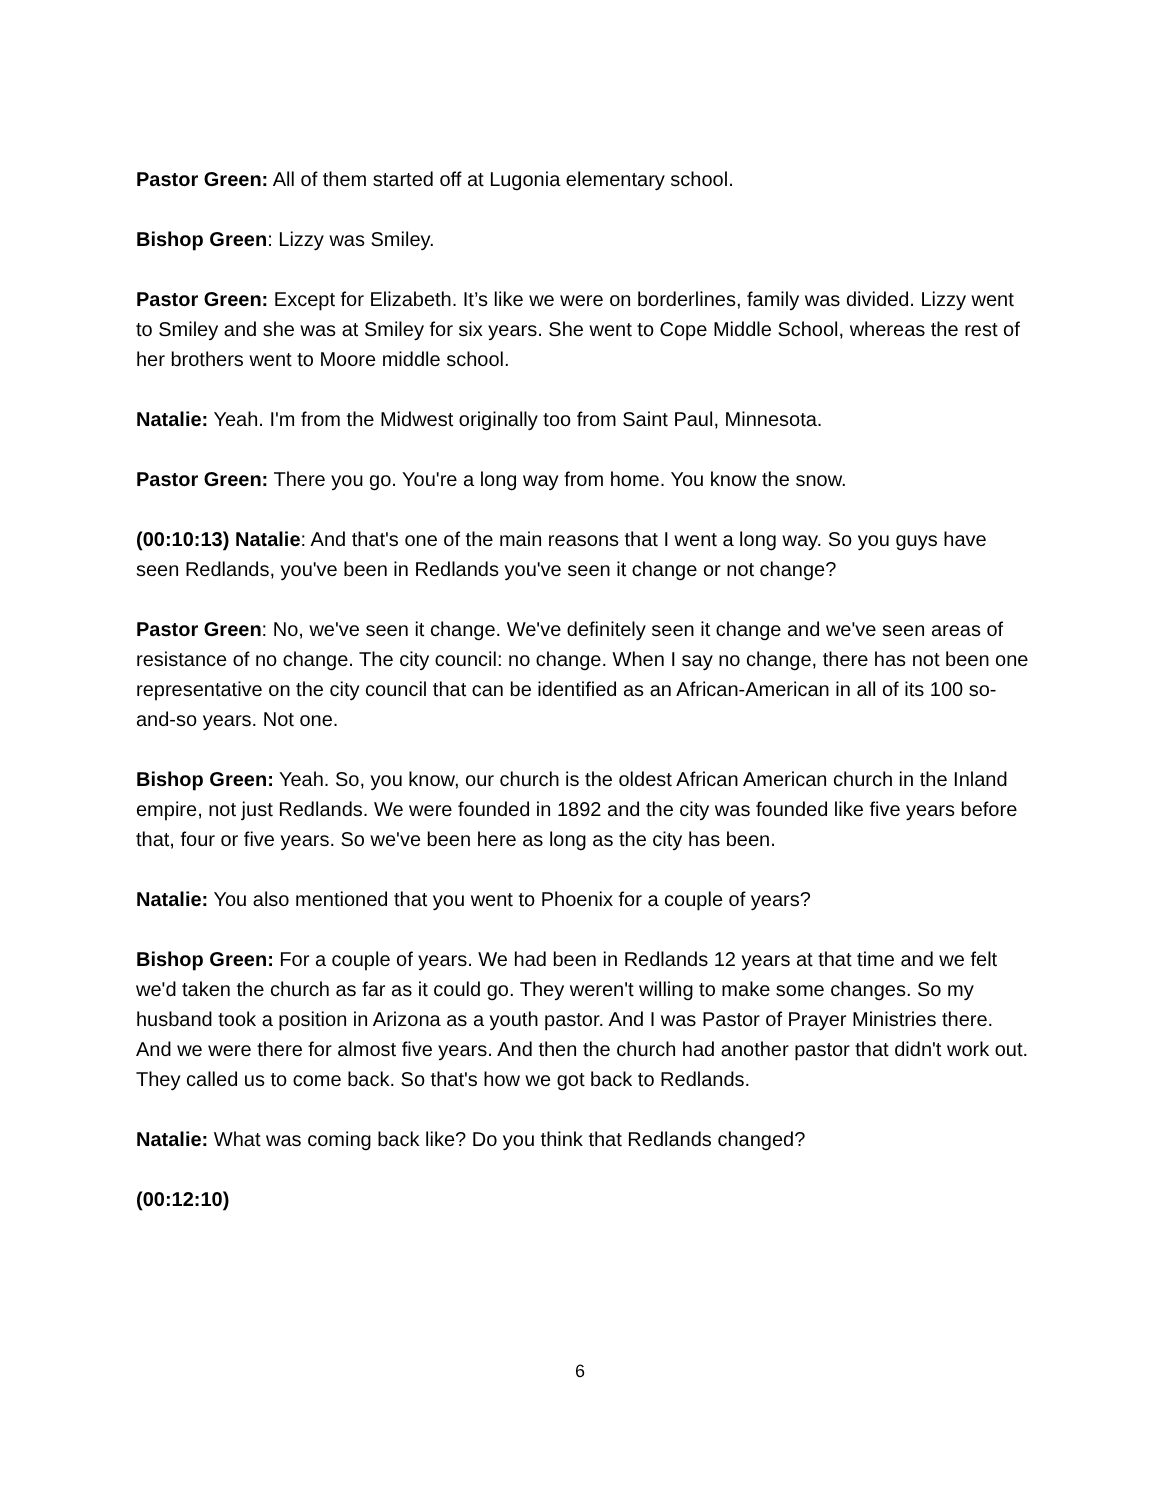Pastor Green: All of them started off at Lugonia elementary school.
Bishop Green: Lizzy was Smiley.
Pastor Green: Except for Elizabeth. It’s like we were on borderlines, family was divided. Lizzy went to Smiley and she was at Smiley for six years. She went to Cope Middle School, whereas the rest of her brothers went to Moore middle school.
Natalie: Yeah. I'm from the Midwest originally too from Saint Paul, Minnesota.
Pastor Green: There you go. You're a long way from home. You know the snow.
(00:10:13) Natalie: And that's one of the main reasons that I went a long way. So you guys have seen Redlands, you've been in Redlands you've seen it change or not change?
Pastor Green: No, we've seen it change. We've definitely seen it change and we've seen areas of resistance of no change. The city council: no change. When I say no change, there has not been one representative on the city council that can be identified as an African-American in all of its 100 so-and-so years. Not one.
Bishop Green: Yeah. So, you know, our church is the oldest African American church in the Inland empire, not just Redlands. We were founded in 1892 and the city was founded like five years before that, four or five years. So we've been here as long as the city has been.
Natalie: You also mentioned that you went to Phoenix for a couple of years?
Bishop Green: For a couple of years. We had been in Redlands 12 years at that time and we felt we'd taken the church as far as it could go. They weren't willing to make some changes. So my husband took a position in Arizona as a youth pastor. And I was Pastor of Prayer Ministries there. And we were there for almost five years. And then the church had another pastor that didn't work out. They called us to come back. So that's how we got back to Redlands.
Natalie: What was coming back like? Do you think that Redlands changed?
(00:12:10)
6